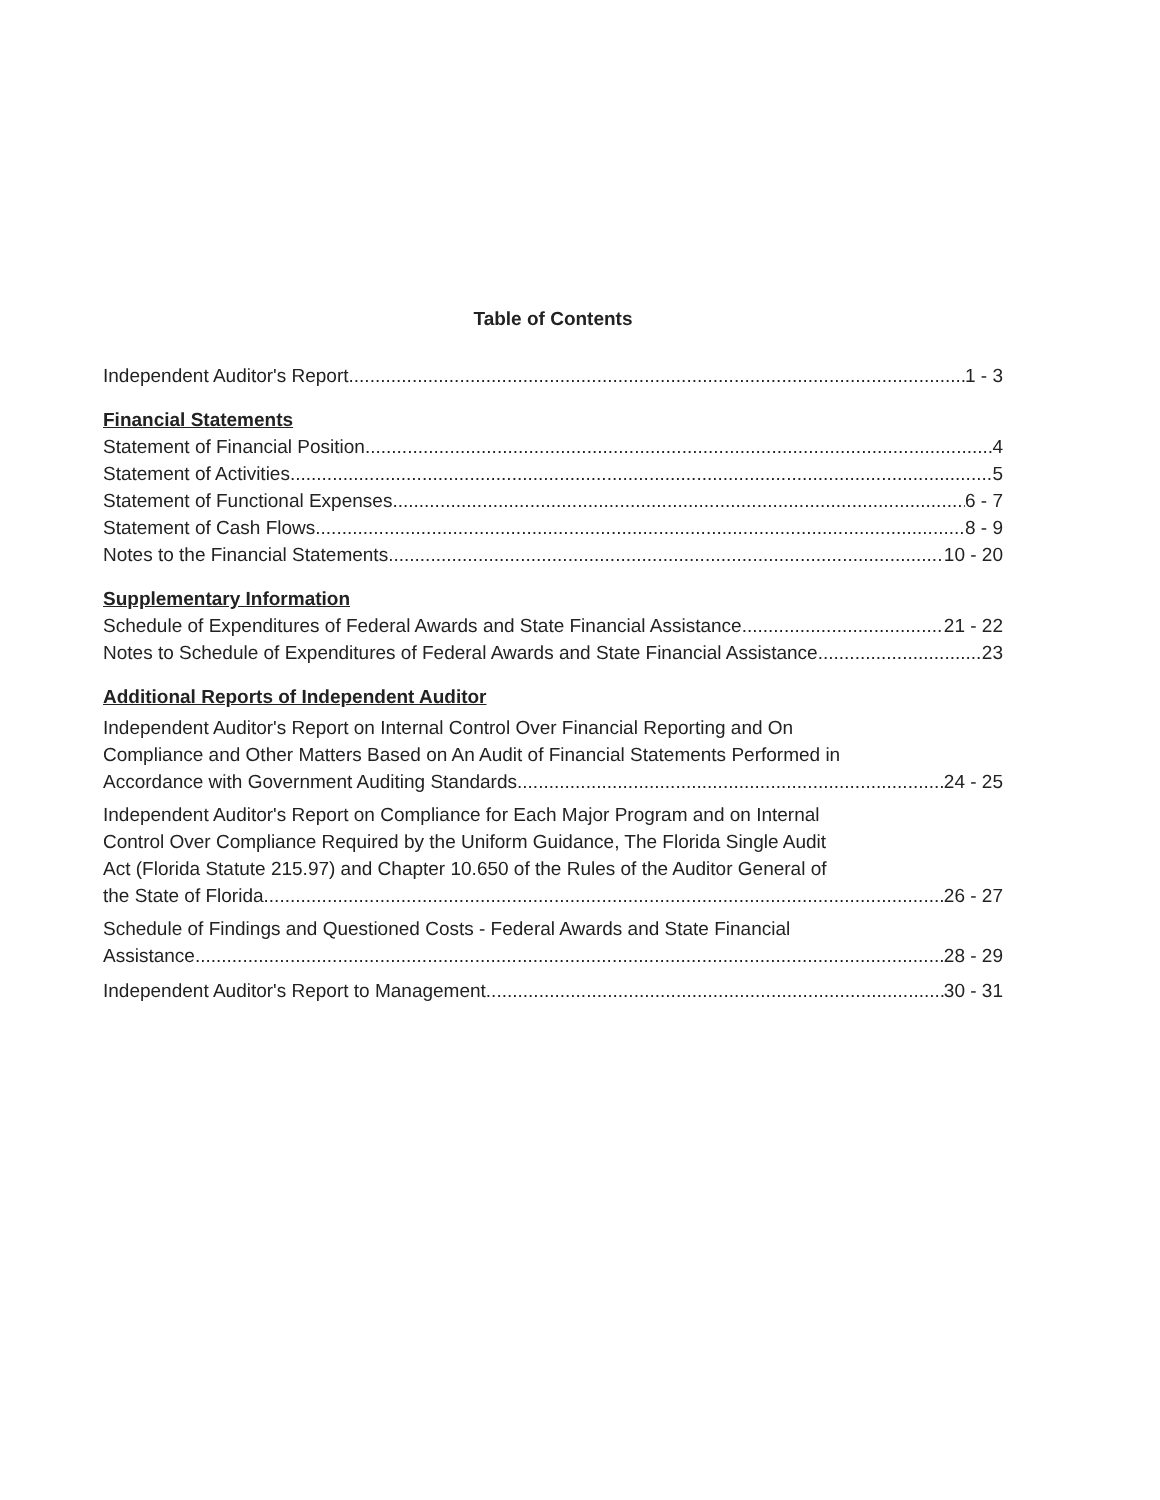Table of Contents
Independent Auditor's Report 1 - 3
Financial Statements
Statement of Financial Position 4
Statement of Activities 5
Statement of Functional Expenses 6 - 7
Statement of Cash Flows 8 - 9
Notes to the Financial Statements 10 - 20
Supplementary Information
Schedule of Expenditures of Federal Awards and State Financial Assistance 21 - 22
Notes to Schedule of Expenditures of Federal Awards and State Financial Assistance 23
Additional Reports of Independent Auditor
Independent Auditor's Report on Internal Control Over Financial Reporting and On
Compliance and Other Matters Based on An Audit of Financial Statements Performed in
Accordance with Government Auditing Standards 24 - 25
Independent Auditor's Report on Compliance for Each Major Program and on Internal
Control Over Compliance Required by the Uniform Guidance, The Florida Single Audit
Act (Florida Statute 215.97) and Chapter 10.650 of the Rules of the Auditor General of
the State of Florida 26 - 27
Schedule of Findings and Questioned Costs - Federal Awards and State Financial
Assistance 28 - 29
Independent Auditor's Report to Management 30 - 31